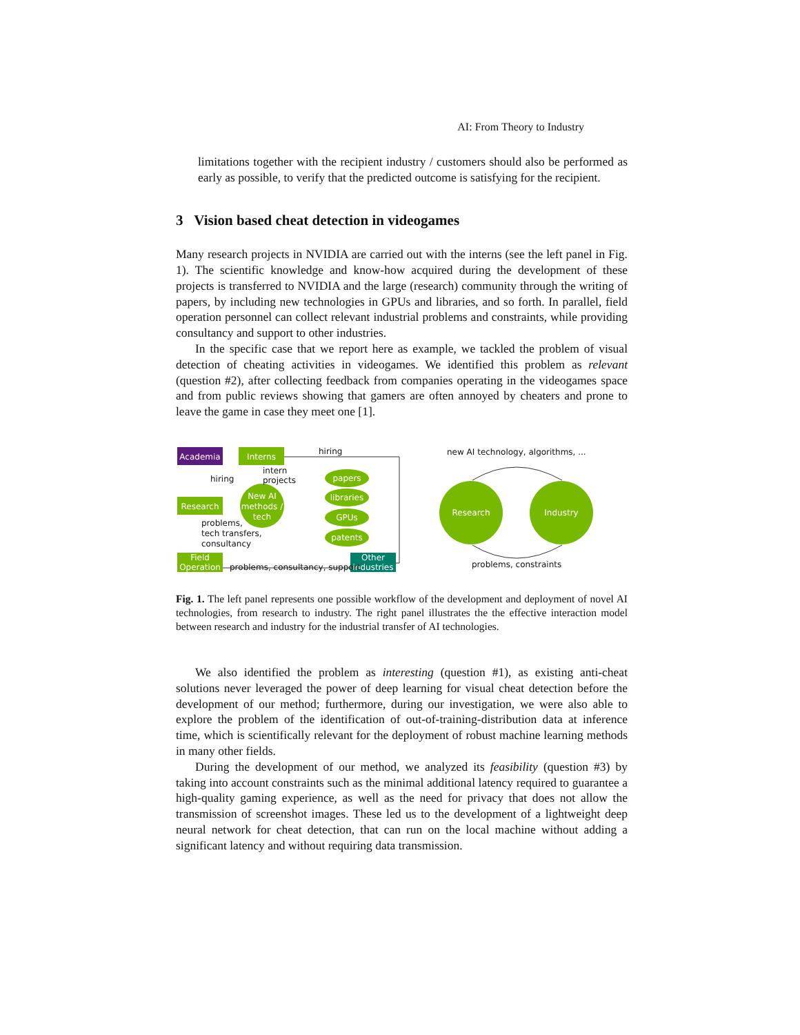AI: From Theory to Industry
limitations together with the recipient industry / customers should also be performed as early as possible, to verify that the predicted outcome is satisfying for the recipient.
3 Vision based cheat detection in videogames
Many research projects in NVIDIA are carried out with the interns (see the left panel in Fig. 1). The scientific knowledge and know-how acquired during the development of these projects is transferred to NVIDIA and the large (research) community through the writing of papers, by including new technologies in GPUs and libraries, and so forth. In parallel, field operation personnel can collect relevant industrial problems and constraints, while providing consultancy and support to other industries.
In the specific case that we report here as example, we tackled the problem of visual detection of cheating activities in videogames. We identified this problem as relevant (question #2), after collecting feedback from companies operating in the videogames space and from public reviews showing that gamers are often annoyed by cheaters and prone to leave the game in case they meet one [1].
Academia
Interns
Research
Field
Operation
Other
industries
New AI
methods /
tech
papers
libraries
GPUs
patents
Research
Industry
hiring
hiring
intern
projects
problems,
tech transfers,
consultancy
problems, consultancy, support
new AI technology, algorithms, ...
problems, constraints
Fig. 1. The left panel represents one possible workflow of the development and deployment of novel AI technologies, from research to industry. The right panel illustrates the the effective interaction model between research and industry for the industrial transfer of AI technologies.
We also identified the problem as interesting (question #1), as existing anti-cheat solutions never leveraged the power of deep learning for visual cheat detection before the development of our method; furthermore, during our investigation, we were also able to explore the problem of the identification of out-of-training-distribution data at inference time, which is scientifically relevant for the deployment of robust machine learning methods in many other fields.
During the development of our method, we analyzed its feasibility (question #3) by taking into account constraints such as the minimal additional latency required to guarantee a high-quality gaming experience, as well as the need for privacy that does not allow the transmission of screenshot images. These led us to the development of a lightweight deep neural network for cheat detection, that can run on the local machine without adding a significant latency and without requiring data transmission.